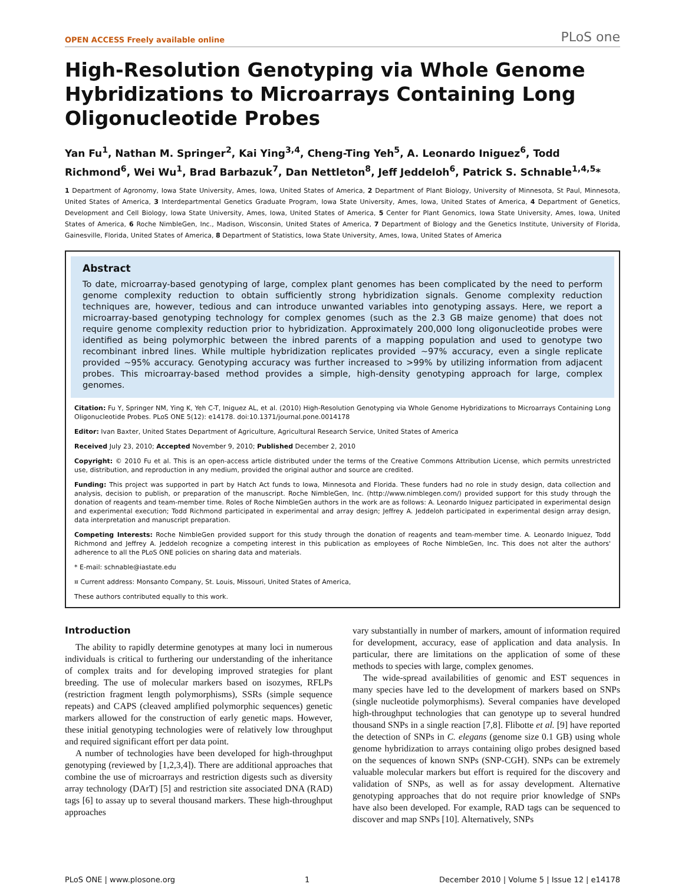OPEN ACCESS Freely available online PLoS one
High-Resolution Genotyping via Whole Genome Hybridizations to Microarrays Containing Long Oligonucleotide Probes
Yan Fu<sup>1</sup>, Nathan M. Springer<sup>2</sup>, Kai Ying<sup>3,4</sup>, Cheng-Ting Yeh<sup>5</sup>, A. Leonardo Iniguez<sup>6</sup>, Todd Richmond<sup>6</sup>, Wei Wu<sup>1</sup>, Brad Barbazuk<sup>7</sup>, Dan Nettleton<sup>8</sup>, Jeff Jeddeloh<sup>6</sup>, Patrick S. Schnable<sup>1,4,5</sup>*
1 Department of Agronomy, Iowa State University, Ames, Iowa, United States of America, 2 Department of Plant Biology, University of Minnesota, St Paul, Minnesota, United States of America, 3 Interdepartmental Genetics Graduate Program, Iowa State University, Ames, Iowa, United States of America, 4 Department of Genetics, Development and Cell Biology, Iowa State University, Ames, Iowa, United States of America, 5 Center for Plant Genomics, Iowa State University, Ames, Iowa, United States of America, 6 Roche NimbleGen, Inc., Madison, Wisconsin, United States of America, 7 Department of Biology and the Genetics Institute, University of Florida, Gainesville, Florida, United States of America, 8 Department of Statistics, Iowa State University, Ames, Iowa, United States of America
Abstract
To date, microarray-based genotyping of large, complex plant genomes has been complicated by the need to perform genome complexity reduction to obtain sufficiently strong hybridization signals. Genome complexity reduction techniques are, however, tedious and can introduce unwanted variables into genotyping assays. Here, we report a microarray-based genotyping technology for complex genomes (such as the 2.3 GB maize genome) that does not require genome complexity reduction prior to hybridization. Approximately 200,000 long oligonucleotide probes were identified as being polymorphic between the inbred parents of a mapping population and used to genotype two recombinant inbred lines. While multiple hybridization replicates provided ~97% accuracy, even a single replicate provided ~95% accuracy. Genotyping accuracy was further increased to >99% by utilizing information from adjacent probes. This microarray-based method provides a simple, high-density genotyping approach for large, complex genomes.
Citation: Fu Y, Springer NM, Ying K, Yeh C-T, Iniguez AL, et al. (2010) High-Resolution Genotyping via Whole Genome Hybridizations to Microarrays Containing Long Oligonucleotide Probes. PLoS ONE 5(12): e14178. doi:10.1371/journal.pone.0014178
Editor: Ivan Baxter, United States Department of Agriculture, Agricultural Research Service, United States of America
Received July 23, 2010; Accepted November 9, 2010; Published December 2, 2010
Copyright: © 2010 Fu et al. This is an open-access article distributed under the terms of the Creative Commons Attribution License, which permits unrestricted use, distribution, and reproduction in any medium, provided the original author and source are credited.
Funding: This project was supported in part by Hatch Act funds to Iowa, Minnesota and Florida. These funders had no role in study design, data collection and analysis, decision to publish, or preparation of the manuscript. Roche NimbleGen, Inc. (http://www.nimblegen.com/) provided support for this study through the donation of reagents and team-member time. Roles of Roche NimbleGen authors in the work are as follows: A. Leonardo Iniguez participated in experimental design and experimental execution; Todd Richmond participated in experimental and array design; Jeffrey A. Jeddeloh participated in experimental design array design, data interpretation and manuscript preparation.
Competing Interests: Roche NimbleGen provided support for this study through the donation of reagents and team-member time. A. Leonardo Iniguez, Todd Richmond and Jeffrey A. Jeddeloh recognize a competing interest in this publication as employees of Roche NimbleGen, Inc. This does not alter the authors' adherence to all the PLoS ONE policies on sharing data and materials.
* E-mail: schnable@iastate.edu
¤ Current address: Monsanto Company, St. Louis, Missouri, United States of America,
These authors contributed equally to this work.
Introduction
The ability to rapidly determine genotypes at many loci in numerous individuals is critical to furthering our understanding of the inheritance of complex traits and for developing improved strategies for plant breeding. The use of molecular markers based on isozymes, RFLPs (restriction fragment length polymorphisms), SSRs (simple sequence repeats) and CAPS (cleaved amplified polymorphic sequences) genetic markers allowed for the construction of early genetic maps. However, these initial genotyping technologies were of relatively low throughput and required significant effort per data point.
A number of technologies have been developed for high-throughput genotyping (reviewed by [1,2,3,4]). There are additional approaches that combine the use of microarrays and restriction digests such as diversity array technology (DArT) [5] and restriction site associated DNA (RAD) tags [6] to assay up to several thousand markers. These high-throughput approaches
vary substantially in number of markers, amount of information required for development, accuracy, ease of application and data analysis. In particular, there are limitations on the application of some of these methods to species with large, complex genomes.
The wide-spread availabilities of genomic and EST sequences in many species have led to the development of markers based on SNPs (single nucleotide polymorphisms). Several companies have developed high-throughput technologies that can genotype up to several hundred thousand SNPs in a single reaction [7,8]. Flibotte et al. [9] have reported the detection of SNPs in C. elegans (genome size 0.1 GB) using whole genome hybridization to arrays containing oligo probes designed based on the sequences of known SNPs (SNP-CGH). SNPs can be extremely valuable molecular markers but effort is required for the discovery and validation of SNPs, as well as for assay development. Alternative genotyping approaches that do not require prior knowledge of SNPs have also been developed. For example, RAD tags can be sequenced to discover and map SNPs [10]. Alternatively, SNPs
PLoS ONE | www.plosone.org 1 December 2010 | Volume 5 | Issue 12 | e14178